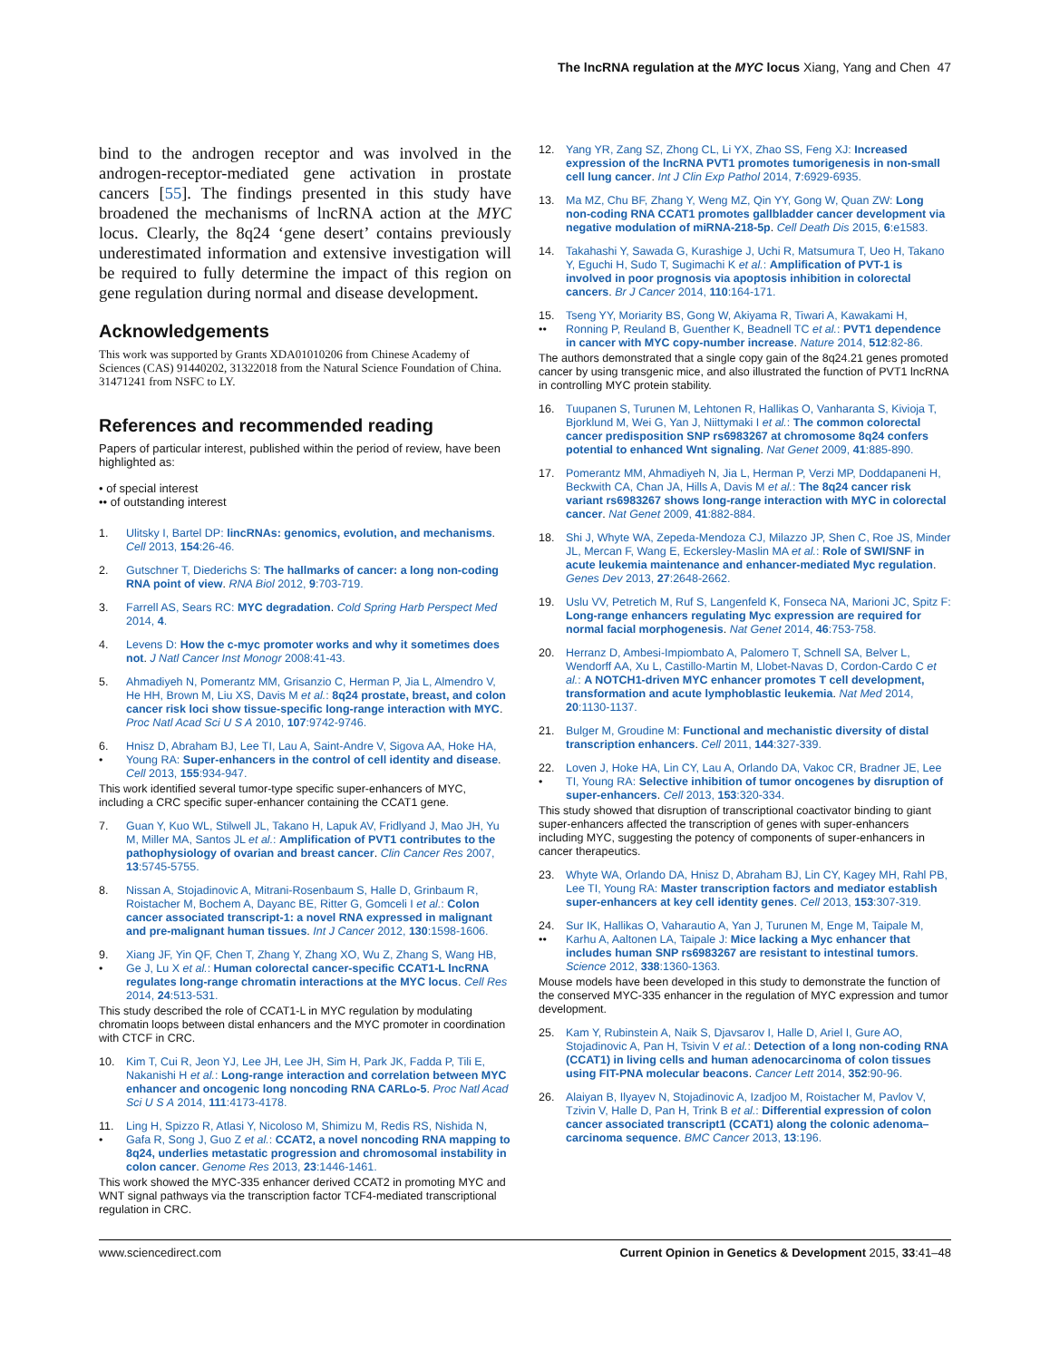The lncRNA regulation at the MYC locus Xiang, Yang and Chen 47
bind to the androgen receptor and was involved in the androgen-receptor-mediated gene activation in prostate cancers [55]. The findings presented in this study have broadened the mechanisms of lncRNA action at the MYC locus. Clearly, the 8q24 ‘gene desert’ contains previously underestimated information and extensive investigation will be required to fully determine the impact of this region on gene regulation during normal and disease development.
Acknowledgements
This work was supported by Grants XDA01010206 from Chinese Academy of Sciences (CAS) 91440202, 31322018 from the Natural Science Foundation of China. 31471241 from NSFC to LY.
References and recommended reading
Papers of particular interest, published within the period of review, have been highlighted as:
• of special interest
•• of outstanding interest
1. Ulitsky I, Bartel DP: lincRNAs: genomics, evolution, and mechanisms. Cell 2013, 154:26-46.
2. Gutschner T, Diederichs S: The hallmarks of cancer: a long non-coding RNA point of view. RNA Biol 2012, 9:703-719.
3. Farrell AS, Sears RC: MYC degradation. Cold Spring Harb Perspect Med 2014, 4.
4. Levens D: How the c-myc promoter works and why it sometimes does not. J Natl Cancer Inst Monogr 2008:41-43.
5. Ahmadiyeh N, Pomerantz MM, Grisanzio C, Herman P, Jia L, Almendro V, He HH, Brown M, Liu XS, Davis M et al.: 8q24 prostate, breast, and colon cancer risk loci show tissue-specific long-range interaction with MYC. Proc Natl Acad Sci U S A 2010, 107:9742-9746.
6.
• Hnisz D, Abraham BJ, Lee TI, Lau A, Saint-Andre V, Sigova AA, Hoke HA, Young RA: Super-enhancers in the control of cell identity and disease. Cell 2013, 155:934-947.
This work identified several tumor-type specific super-enhancers of MYC, including a CRC specific super-enhancer containing the CCAT1 gene.
7. Guan Y, Kuo WL, Stilwell JL, Takano H, Lapuk AV, Fridlyand J, Mao JH, Yu M, Miller MA, Santos JL et al.: Amplification of PVT1 contributes to the pathophysiology of ovarian and breast cancer. Clin Cancer Res 2007, 13:5745-5755.
8. Nissan A, Stojadinovic A, Mitrani-Rosenbaum S, Halle D, Grinbaum R, Roistacher M, Bochem A, Dayanc BE, Ritter G, Gomceli I et al.: Colon cancer associated transcript-1: a novel RNA expressed in malignant and pre-malignant human tissues. Int J Cancer 2012, 130:1598-1606.
9.
• Xiang JF, Yin QF, Chen T, Zhang Y, Zhang XO, Wu Z, Zhang S, Wang HB, Ge J, Lu X et al.: Human colorectal cancer-specific CCAT1-L lncRNA regulates long-range chromatin interactions at the MYC locus. Cell Res 2014, 24:513-531.
This study described the role of CCAT1-L in MYC regulation by modulating chromatin loops between distal enhancers and the MYC promoter in coordination with CTCF in CRC.
10. Kim T, Cui R, Jeon YJ, Lee JH, Lee JH, Sim H, Park JK, Fadda P, Tili E, Nakanishi H et al.: Long-range interaction and correlation between MYC enhancer and oncogenic long noncoding RNA CARLo-5. Proc Natl Acad Sci U S A 2014, 111:4173-4178.
11.
• Ling H, Spizzo R, Atlasi Y, Nicoloso M, Shimizu M, Redis RS, Nishida N, Gafa R, Song J, Guo Z et al.: CCAT2, a novel noncoding RNA mapping to 8q24, underlies metastatic progression and chromosomal instability in colon cancer. Genome Res 2013, 23:1446-1461.
This work showed the MYC-335 enhancer derived CCAT2 in promoting MYC and WNT signal pathways via the transcription factor TCF4-mediated transcriptional regulation in CRC.
12. Yang YR, Zang SZ, Zhong CL, Li YX, Zhao SS, Feng XJ: Increased expression of the lncRNA PVT1 promotes tumorigenesis in non-small cell lung cancer. Int J Clin Exp Pathol 2014, 7:6929-6935.
13. Ma MZ, Chu BF, Zhang Y, Weng MZ, Qin YY, Gong W, Quan ZW: Long non-coding RNA CCAT1 promotes gallbladder cancer development via negative modulation of miRNA-218-5p. Cell Death Dis 2015, 6:e1583.
14. Takahashi Y, Sawada G, Kurashige J, Uchi R, Matsumura T, Ueo H, Takano Y, Eguchi H, Sudo T, Sugimachi K et al.: Amplification of PVT-1 is involved in poor prognosis via apoptosis inhibition in colorectal cancers. Br J Cancer 2014, 110:164-171.
15.
•• Tseng YY, Moriarity BS, Gong W, Akiyama R, Tiwari A, Kawakami H, Ronning P, Reuland B, Guenther K, Beadnell TC et al.: PVT1 dependence in cancer with MYC copy-number increase. Nature 2014, 512:82-86.
The authors demonstrated that a single copy gain of the 8q24.21 genes promoted cancer by using transgenic mice, and also illustrated the function of PVT1 lncRNA in controlling MYC protein stability.
16. Tuupanen S, Turunen M, Lehtonen R, Hallikas O, Vanharanta S, Kivioja T, Bjorklund M, Wei G, Yan J, Niittymaki I et al.: The common colorectal cancer predisposition SNP rs6983267 at chromosome 8q24 confers potential to enhanced Wnt signaling. Nat Genet 2009, 41:885-890.
17. Pomerantz MM, Ahmadiyeh N, Jia L, Herman P, Verzi MP, Doddapaneni H, Beckwith CA, Chan JA, Hills A, Davis M et al.: The 8q24 cancer risk variant rs6983267 shows long-range interaction with MYC in colorectal cancer. Nat Genet 2009, 41:882-884.
18. Shi J, Whyte WA, Zepeda-Mendoza CJ, Milazzo JP, Shen C, Roe JS, Minder JL, Mercan F, Wang E, Eckersley-Maslin MA et al.: Role of SWI/SNF in acute leukemia maintenance and enhancer-mediated Myc regulation. Genes Dev 2013, 27:2648-2662.
19. Uslu VV, Petretich M, Ruf S, Langenfeld K, Fonseca NA, Marioni JC, Spitz F: Long-range enhancers regulating Myc expression are required for normal facial morphogenesis. Nat Genet 2014, 46:753-758.
20. Herranz D, Ambesi-Impiombato A, Palomero T, Schnell SA, Belver L, Wendorff AA, Xu L, Castillo-Martin M, Llobet-Navas D, Cordon-Cardo C et al.: A NOTCH1-driven MYC enhancer promotes T cell development, transformation and acute lymphoblastic leukemia. Nat Med 2014, 20:1130-1137.
21. Bulger M, Groudine M: Functional and mechanistic diversity of distal transcription enhancers. Cell 2011, 144:327-339.
22.
• Loven J, Hoke HA, Lin CY, Lau A, Orlando DA, Vakoc CR, Bradner JE, Lee TI, Young RA: Selective inhibition of tumor oncogenes by disruption of super-enhancers. Cell 2013, 153:320-334.
This study showed that disruption of transcriptional coactivator binding to giant super-enhancers affected the transcription of genes with super-enhancers including MYC, suggesting the potency of components of super-enhancers in cancer therapeutics.
23. Whyte WA, Orlando DA, Hnisz D, Abraham BJ, Lin CY, Kagey MH, Rahl PB, Lee TI, Young RA: Master transcription factors and mediator establish super-enhancers at key cell identity genes. Cell 2013, 153:307-319.
24.
•• Sur IK, Hallikas O, Vaharautio A, Yan J, Turunen M, Enge M, Taipale M, Karhu A, Aaltonen LA, Taipale J: Mice lacking a Myc enhancer that includes human SNP rs6983267 are resistant to intestinal tumors. Science 2012, 338:1360-1363.
Mouse models have been developed in this study to demonstrate the function of the conserved MYC-335 enhancer in the regulation of MYC expression and tumor development.
25. Kam Y, Rubinstein A, Naik S, Djavsarov I, Halle D, Ariel I, Gure AO, Stojadinovic A, Pan H, Tsivin V et al.: Detection of a long non-coding RNA (CCAT1) in living cells and human adenocarcinoma of colon tissues using FIT-PNA molecular beacons. Cancer Lett 2014, 352:90-96.
26. Alaiyan B, Ilyayev N, Stojadinovic A, Izadjoo M, Roistacher M, Pavlov V, Tzivin V, Halle D, Pan H, Trink B et al.: Differential expression of colon cancer associated transcript1 (CCAT1) along the colonic adenoma–carcinoma sequence. BMC Cancer 2013, 13:196.
www.sciencedirect.com Current Opinion in Genetics & Development 2015, 33:41–48